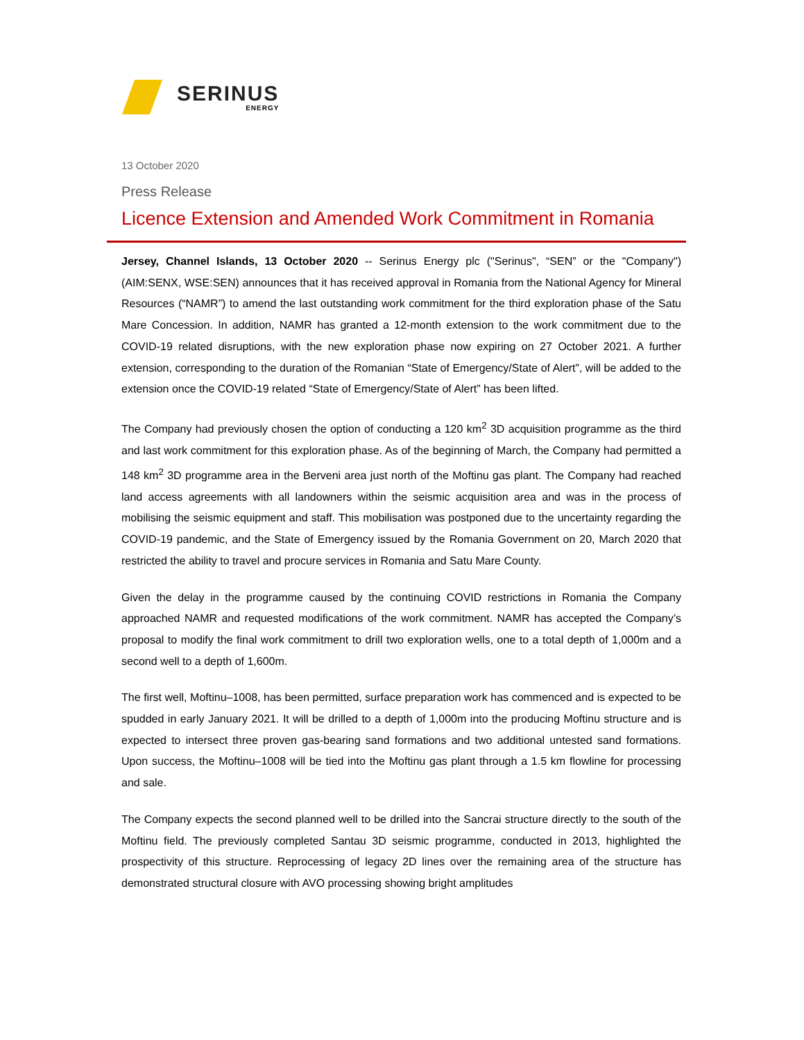SERINUS
ENERGY
13 October 2020
Press Release
Licence Extension and Amended Work Commitment in Romania
Jersey, Channel Islands, 13 October 2020 -- Serinus Energy plc ("Serinus", “SEN” or the "Company") (AIM:SENX, WSE:SEN) announces that it has received approval in Romania from the National Agency for Mineral Resources (“NAMR”) to amend the last outstanding work commitment for the third exploration phase of the Satu Mare Concession. In addition, NAMR has granted a 12-month extension to the work commitment due to the COVID-19 related disruptions, with the new exploration phase now expiring on 27 October 2021. A further extension, corresponding to the duration of the Romanian “State of Emergency/State of Alert”, will be added to the extension once the COVID-19 related “State of Emergency/State of Alert” has been lifted.
The Company had previously chosen the option of conducting a 120 km<sup>2</sup> 3D acquisition programme as the third and last work commitment for this exploration phase. As of the beginning of March, the Company had permitted a 148 km<sup>2</sup> 3D programme area in the Berveni area just north of the Moftinu gas plant. The Company had reached land access agreements with all landowners within the seismic acquisition area and was in the process of mobilising the seismic equipment and staff. This mobilisation was postponed due to the uncertainty regarding the COVID-19 pandemic, and the State of Emergency issued by the Romania Government on 20, March 2020 that restricted the ability to travel and procure services in Romania and Satu Mare County.
Given the delay in the programme caused by the continuing COVID restrictions in Romania the Company approached NAMR and requested modifications of the work commitment. NAMR has accepted the Company’s proposal to modify the final work commitment to drill two exploration wells, one to a total depth of 1,000m and a second well to a depth of 1,600m.
The first well, Moftinu–1008, has been permitted, surface preparation work has commenced and is expected to be spudded in early January 2021. It will be drilled to a depth of 1,000m into the producing Moftinu structure and is expected to intersect three proven gas-bearing sand formations and two additional untested sand formations. Upon success, the Moftinu–1008 will be tied into the Moftinu gas plant through a 1.5 km flowline for processing and sale.
The Company expects the second planned well to be drilled into the Sancrai structure directly to the south of the Moftinu field. The previously completed Santau 3D seismic programme, conducted in 2013, highlighted the prospectivity of this structure. Reprocessing of legacy 2D lines over the remaining area of the structure has demonstrated structural closure with AVO processing showing bright amplitudes